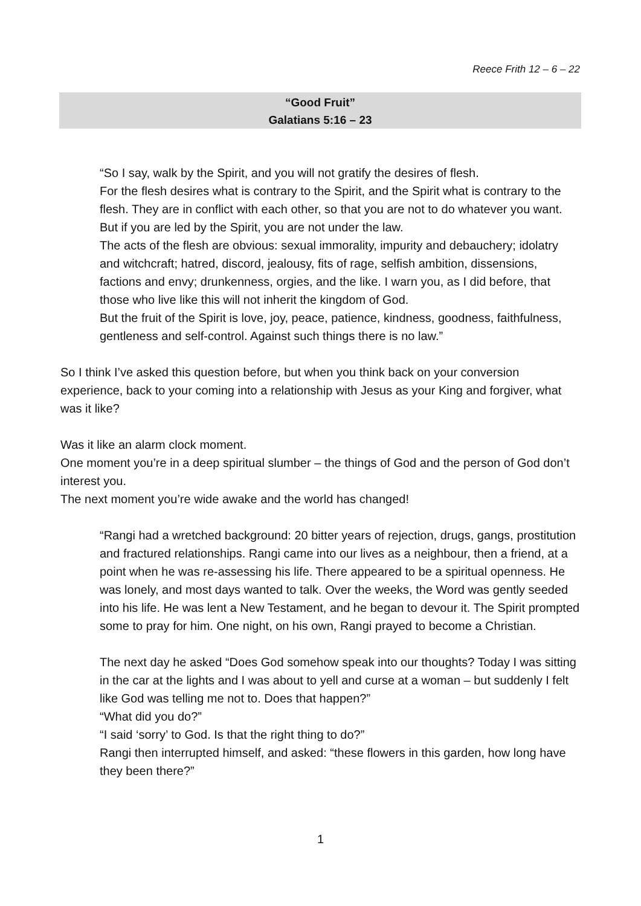Reece Frith 12 – 6 – 22
“Good Fruit”
Galatians 5:16 – 23
“So I say, walk by the Spirit, and you will not gratify the desires of flesh.
For the flesh desires what is contrary to the Spirit, and the Spirit what is contrary to the flesh. They are in conflict with each other, so that you are not to do whatever you want.
But if you are led by the Spirit, you are not under the law.
The acts of the flesh are obvious: sexual immorality, impurity and debauchery; idolatry and witchcraft; hatred, discord, jealousy, fits of rage, selfish ambition, dissensions, factions and envy; drunkenness, orgies, and the like. I warn you, as I did before, that those who live like this will not inherit the kingdom of God.
But the fruit of the Spirit is love, joy, peace, patience, kindness, goodness, faithfulness, gentleness and self-control. Against such things there is no law.”
So I think I’ve asked this question before, but when you think back on your conversion experience, back to your coming into a relationship with Jesus as your King and forgiver, what was it like?
Was it like an alarm clock moment.
One moment you’re in a deep spiritual slumber – the things of God and the person of God don’t interest you.
The next moment you’re wide awake and the world has changed!
“Rangi had a wretched background: 20 bitter years of rejection, drugs, gangs, prostitution and fractured relationships. Rangi came into our lives as a neighbour, then a friend, at a point when he was re-assessing his life. There appeared to be a spiritual openness. He was lonely, and most days wanted to talk. Over the weeks, the Word was gently seeded into his life. He was lent a New Testament, and he began to devour it. The Spirit prompted some to pray for him. One night, on his own, Rangi prayed to become a Christian.
The next day he asked “Does God somehow speak into our thoughts? Today I was sitting in the car at the lights and I was about to yell and curse at a woman – but suddenly I felt like God was telling me not to. Does that happen?”
“What did you do?”
“I said ‘sorry’ to God. Is that the right thing to do?”
Rangi then interrupted himself, and asked: “these flowers in this garden, how long have they been there?”
1